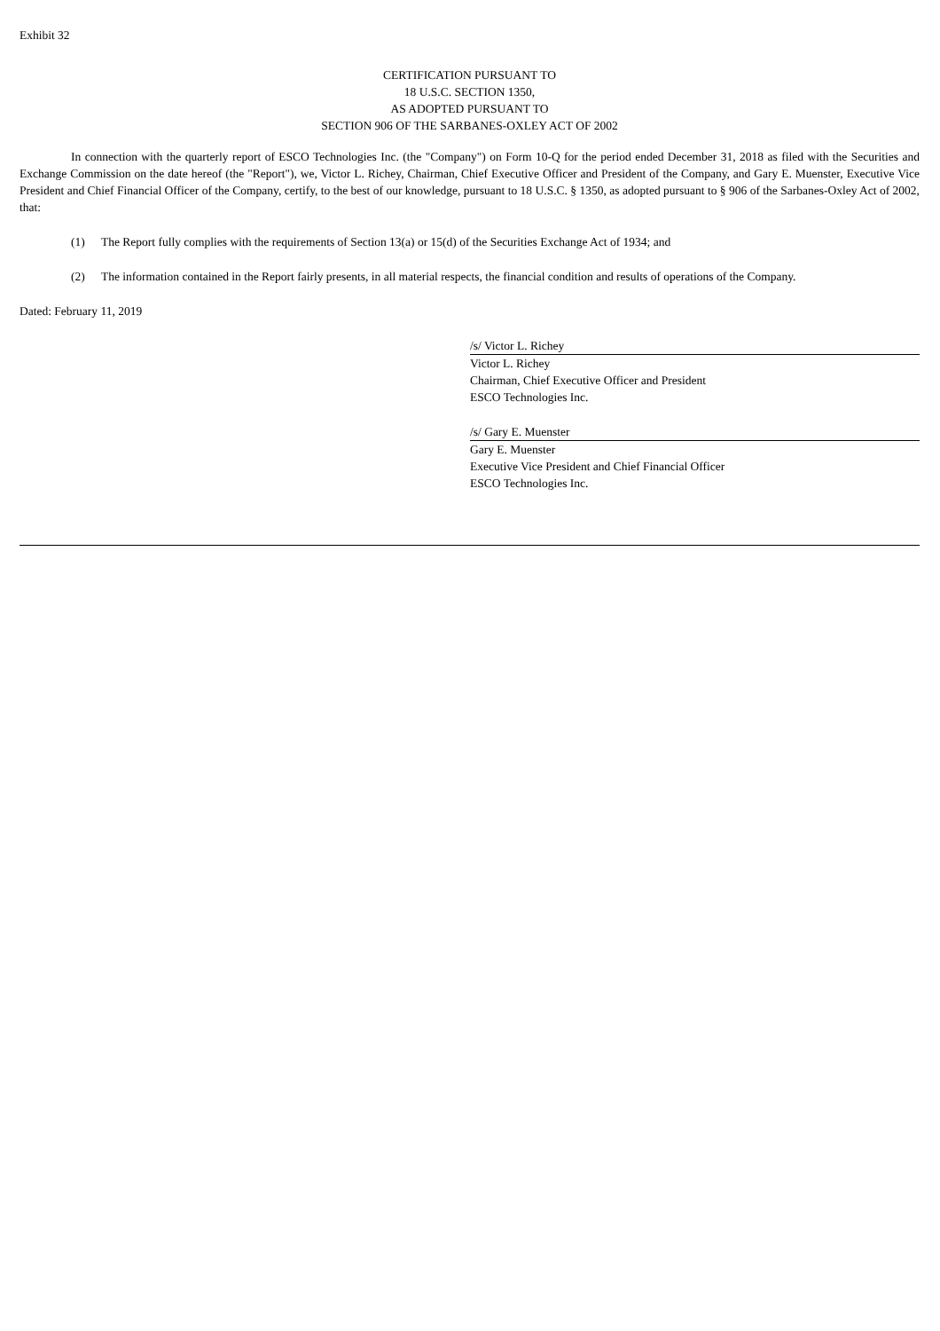Exhibit 32
CERTIFICATION PURSUANT TO
18 U.S.C. SECTION 1350,
AS ADOPTED PURSUANT TO
SECTION 906 OF THE SARBANES-OXLEY ACT OF 2002
In connection with the quarterly report of ESCO Technologies Inc. (the "Company") on Form 10-Q for the period ended December 31, 2018 as filed with the Securities and Exchange Commission on the date hereof (the "Report"), we, Victor L. Richey, Chairman, Chief Executive Officer and President of the Company, and Gary E. Muenster, Executive Vice President and Chief Financial Officer of the Company, certify, to the best of our knowledge, pursuant to 18 U.S.C. § 1350, as adopted pursuant to § 906 of the Sarbanes-Oxley Act of 2002, that:
(1) The Report fully complies with the requirements of Section 13(a) or 15(d) of the Securities Exchange Act of 1934; and
(2) The information contained in the Report fairly presents, in all material respects, the financial condition and results of operations of the Company.
Dated: February 11, 2019
/s/ Victor L. Richey
Victor L. Richey
Chairman, Chief Executive Officer and President
ESCO Technologies Inc.
/s/ Gary E. Muenster
Gary E. Muenster
Executive Vice President and Chief Financial Officer
ESCO Technologies Inc.